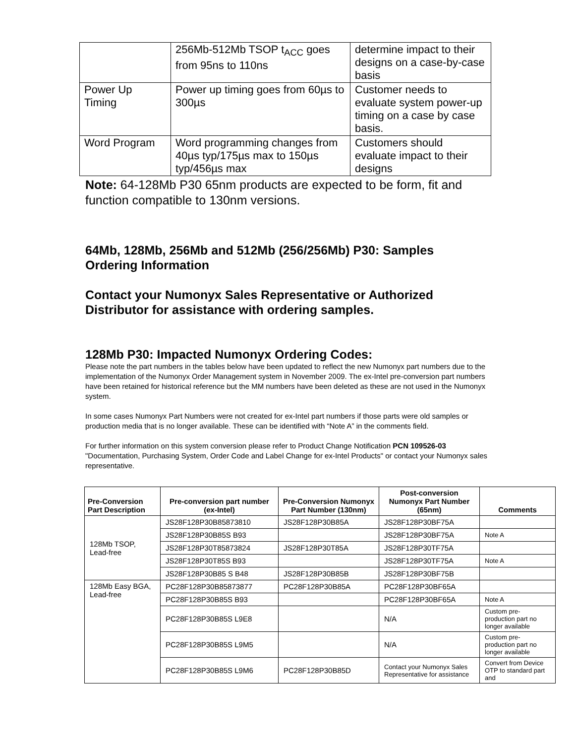| | 256Mb-512Mb TSOP t<sub>ACC</sub> goes from 95ns to 110ns | determine impact to their designs on a case-by-case basis |
| Power Up Timing | Power up timing goes from 60µs to 300µs | Customer needs to evaluate system power-up timing on a case by case basis. |
| Word Program | Word programming changes from 40µs typ/175µs max to 150µs typ/456µs max | Customers should evaluate impact to their designs |
Note: 64-128Mb P30 65nm products are expected to be form, fit and function compatible to 130nm versions.
64Mb, 128Mb, 256Mb and 512Mb (256/256Mb) P30: Samples Ordering Information
Contact your Numonyx Sales Representative or Authorized Distributor for assistance with ordering samples.
128Mb P30: Impacted Numonyx Ordering Codes:
Please note the part numbers in the tables below have been updated to reflect the new Numonyx part numbers due to the implementation of the Numonyx Order Management system in November 2009. The ex-Intel pre-conversion part numbers have been retained for historical reference but the MM numbers have been deleted as these are not used in the Numonyx system.
In some cases Numonyx Part Numbers were not created for ex-Intel part numbers if those parts were old samples or production media that is no longer available. These can be identified with “Note A” in the comments field.
For further information on this system conversion please refer to Product Change Notification PCN 109526-03 "Documentation, Purchasing System, Order Code and Label Change for ex-Intel Products" or contact your Numonyx sales representative.
| Pre-Conversion Part Description | Pre-conversion part number (ex-Intel) | Pre-Conversion Numonyx Part Number (130nm) | Post-conversion Numonyx Part Number (65nm) | Comments |
| --- | --- | --- | --- | --- |
| 128Mb TSOP, Lead-free | JS28F128P30B85873810 | JS28F128P30B85A | JS28F128P30BF75A | |
| | JS28F128P30B85S B93 | | JS28F128P30BF75A | Note A |
| | JS28F128P30T85873824 | JS28F128P30T85A | JS28F128P30TF75A | |
| | JS28F128P30T85S B93 | | JS28F128P30TF75A | Note A |
| | JS28F128P30B85 S B48 | JS28F128P30B85B | JS28F128P30BF75B | |
| 128Mb Easy BGA, Lead-free | PC28F128P30B85873877 | PC28F128P30B85A | PC28F128P30BF65A | |
| | PC28F128P30B85S B93 | | PC28F128P30BF65A | Note A |
| | PC28F128P30B85S L9E8 | | N/A | Custom pre-production part no longer available |
| | PC28F128P30B85S L9M5 | | N/A | Custom pre-production part no longer available |
| | PC28F128P30B85S L9M6 | PC28F128P30B85D | Contact your Numonyx Sales Representative for assistance | Convert from Device OTP to standard part and |